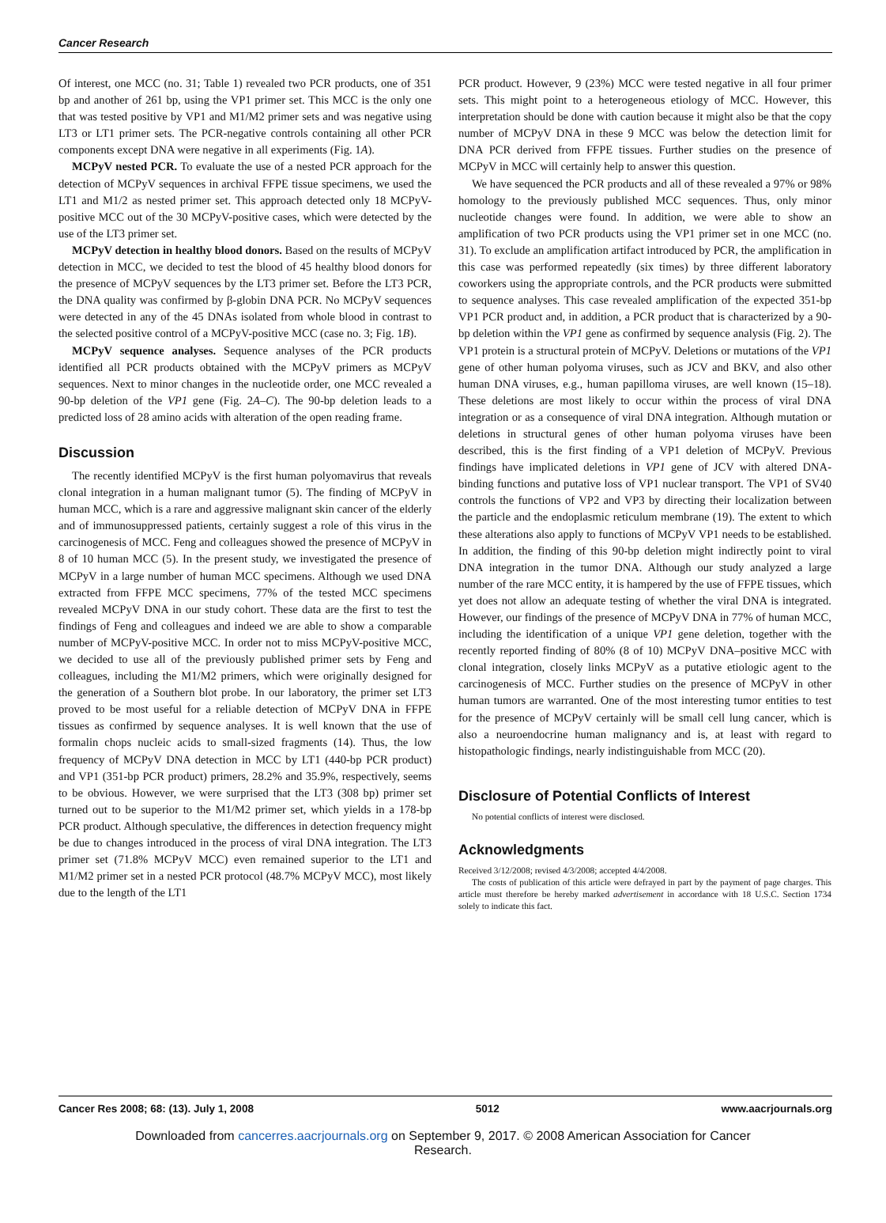Cancer Research
Of interest, one MCC (no. 31; Table 1) revealed two PCR products, one of 351 bp and another of 261 bp, using the VP1 primer set. This MCC is the only one that was tested positive by VP1 and M1/M2 primer sets and was negative using LT3 or LT1 primer sets. The PCR-negative controls containing all other PCR components except DNA were negative in all experiments (Fig. 1A).
MCPyV nested PCR. To evaluate the use of a nested PCR approach for the detection of MCPyV sequences in archival FFPE tissue specimens, we used the LT1 and M1/2 as nested primer set. This approach detected only 18 MCPyV-positive MCC out of the 30 MCPyV-positive cases, which were detected by the use of the LT3 primer set.
MCPyV detection in healthy blood donors. Based on the results of MCPyV detection in MCC, we decided to test the blood of 45 healthy blood donors for the presence of MCPyV sequences by the LT3 primer set. Before the LT3 PCR, the DNA quality was confirmed by β-globin DNA PCR. No MCPyV sequences were detected in any of the 45 DNAs isolated from whole blood in contrast to the selected positive control of a MCPyV-positive MCC (case no. 3; Fig. 1B).
MCPyV sequence analyses. Sequence analyses of the PCR products identified all PCR products obtained with the MCPyV primers as MCPyV sequences. Next to minor changes in the nucleotide order, one MCC revealed a 90-bp deletion of the VP1 gene (Fig. 2A–C). The 90-bp deletion leads to a predicted loss of 28 amino acids with alteration of the open reading frame.
Discussion
The recently identified MCPyV is the first human polyomavirus that reveals clonal integration in a human malignant tumor (5). The finding of MCPyV in human MCC, which is a rare and aggressive malignant skin cancer of the elderly and of immunosuppressed patients, certainly suggest a role of this virus in the carcinogenesis of MCC. Feng and colleagues showed the presence of MCPyV in 8 of 10 human MCC (5). In the present study, we investigated the presence of MCPyV in a large number of human MCC specimens. Although we used DNA extracted from FFPE MCC specimens, 77% of the tested MCC specimens revealed MCPyV DNA in our study cohort. These data are the first to test the findings of Feng and colleagues and indeed we are able to show a comparable number of MCPyV-positive MCC. In order not to miss MCPyV-positive MCC, we decided to use all of the previously published primer sets by Feng and colleagues, including the M1/M2 primers, which were originally designed for the generation of a Southern blot probe. In our laboratory, the primer set LT3 proved to be most useful for a reliable detection of MCPyV DNA in FFPE tissues as confirmed by sequence analyses. It is well known that the use of formalin chops nucleic acids to small-sized fragments (14). Thus, the low frequency of MCPyV DNA detection in MCC by LT1 (440-bp PCR product) and VP1 (351-bp PCR product) primers, 28.2% and 35.9%, respectively, seems to be obvious. However, we were surprised that the LT3 (308 bp) primer set turned out to be superior to the M1/M2 primer set, which yields in a 178-bp PCR product. Although speculative, the differences in detection frequency might be due to changes introduced in the process of viral DNA integration. The LT3 primer set (71.8% MCPyV MCC) even remained superior to the LT1 and M1/M2 primer set in a nested PCR protocol (48.7% MCPyV MCC), most likely due to the length of the LT1
PCR product. However, 9 (23%) MCC were tested negative in all four primer sets. This might point to a heterogeneous etiology of MCC. However, this interpretation should be done with caution because it might also be that the copy number of MCPyV DNA in these 9 MCC was below the detection limit for DNA PCR derived from FFPE tissues. Further studies on the presence of MCPyV in MCC will certainly help to answer this question.
We have sequenced the PCR products and all of these revealed a 97% or 98% homology to the previously published MCC sequences. Thus, only minor nucleotide changes were found. In addition, we were able to show an amplification of two PCR products using the VP1 primer set in one MCC (no. 31). To exclude an amplification artifact introduced by PCR, the amplification in this case was performed repeatedly (six times) by three different laboratory coworkers using the appropriate controls, and the PCR products were submitted to sequence analyses. This case revealed amplification of the expected 351-bp VP1 PCR product and, in addition, a PCR product that is characterized by a 90-bp deletion within the VP1 gene as confirmed by sequence analysis (Fig. 2). The VP1 protein is a structural protein of MCPyV. Deletions or mutations of the VP1 gene of other human polyoma viruses, such as JCV and BKV, and also other human DNA viruses, e.g., human papilloma viruses, are well known (15–18). These deletions are most likely to occur within the process of viral DNA integration or as a consequence of viral DNA integration. Although mutation or deletions in structural genes of other human polyoma viruses have been described, this is the first finding of a VP1 deletion of MCPyV. Previous findings have implicated deletions in VP1 gene of JCV with altered DNA-binding functions and putative loss of VP1 nuclear transport. The VP1 of SV40 controls the functions of VP2 and VP3 by directing their localization between the particle and the endoplasmic reticulum membrane (19). The extent to which these alterations also apply to functions of MCPyV VP1 needs to be established. In addition, the finding of this 90-bp deletion might indirectly point to viral DNA integration in the tumor DNA. Although our study analyzed a large number of the rare MCC entity, it is hampered by the use of FFPE tissues, which yet does not allow an adequate testing of whether the viral DNA is integrated. However, our findings of the presence of MCPyV DNA in 77% of human MCC, including the identification of a unique VP1 gene deletion, together with the recently reported finding of 80% (8 of 10) MCPyV DNA–positive MCC with clonal integration, closely links MCPyV as a putative etiologic agent to the carcinogenesis of MCC. Further studies on the presence of MCPyV in other human tumors are warranted. One of the most interesting tumor entities to test for the presence of MCPyV certainly will be small cell lung cancer, which is also a neuroendocrine human malignancy and is, at least with regard to histopathologic findings, nearly indistinguishable from MCC (20).
Disclosure of Potential Conflicts of Interest
No potential conflicts of interest were disclosed.
Acknowledgments
Received 3/12/2008; revised 4/3/2008; accepted 4/4/2008.
The costs of publication of this article were defrayed in part by the payment of page charges. This article must therefore be hereby marked advertisement in accordance with 18 U.S.C. Section 1734 solely to indicate this fact.
Cancer Res 2008; 68: (13). July 1, 2008 5012 www.aacrjournals.org
Downloaded from cancerres.aacrjournals.org on September 9, 2017. © 2008 American Association for Cancer
Research.